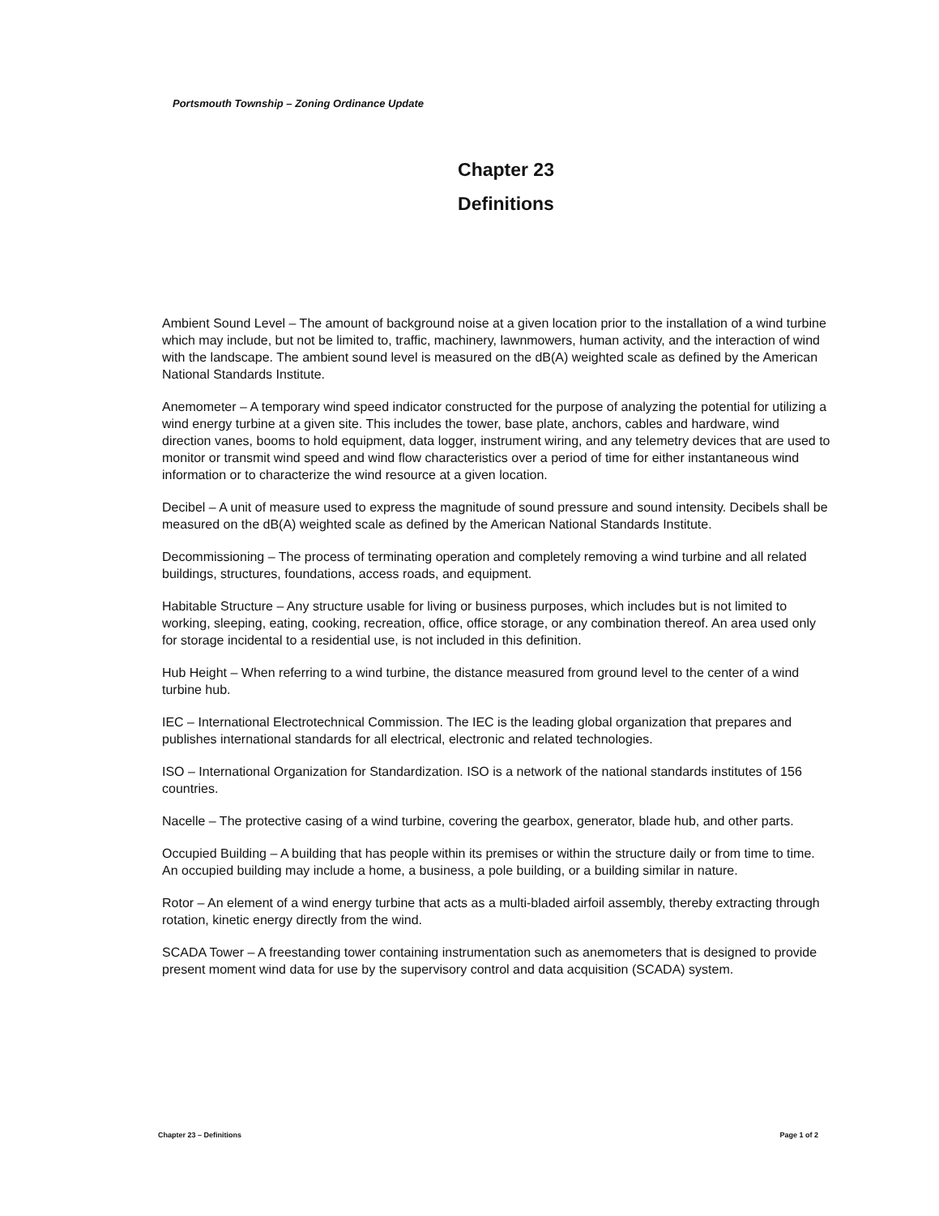Portsmouth Township – Zoning Ordinance Update
Chapter 23
Definitions
Ambient Sound Level – The amount of background noise at a given location prior to the installation of a wind turbine which may include, but not be limited to, traffic, machinery, lawnmowers, human activity, and the interaction of wind with the landscape. The ambient sound level is measured on the dB(A) weighted scale as defined by the American National Standards Institute.
Anemometer – A temporary wind speed indicator constructed for the purpose of analyzing the potential for utilizing a wind energy turbine at a given site. This includes the tower, base plate, anchors, cables and hardware, wind direction vanes, booms to hold equipment, data logger, instrument wiring, and any telemetry devices that are used to monitor or transmit wind speed and wind flow characteristics over a period of time for either instantaneous wind information or to characterize the wind resource at a given location.
Decibel – A unit of measure used to express the magnitude of sound pressure and sound intensity. Decibels shall be measured on the dB(A) weighted scale as defined by the American National Standards Institute.
Decommissioning – The process of terminating operation and completely removing a wind turbine and all related buildings, structures, foundations, access roads, and equipment.
Habitable Structure – Any structure usable for living or business purposes, which includes but is not limited to working, sleeping, eating, cooking, recreation, office, office storage, or any combination thereof. An area used only for storage incidental to a residential use, is not included in this definition.
Hub Height – When referring to a wind turbine, the distance measured from ground level to the center of a wind turbine hub.
IEC – International Electrotechnical Commission. The IEC is the leading global organization that prepares and publishes international standards for all electrical, electronic and related technologies.
ISO – International Organization for Standardization. ISO is a network of the national standards institutes of 156 countries.
Nacelle – The protective casing of a wind turbine, covering the gearbox, generator, blade hub, and other parts.
Occupied Building – A building that has people within its premises or within the structure daily or from time to time. An occupied building may include a home, a business, a pole building, or a building similar in nature.
Rotor – An element of a wind energy turbine that acts as a multi-bladed airfoil assembly, thereby extracting through rotation, kinetic energy directly from the wind.
SCADA Tower – A freestanding tower containing instrumentation such as anemometers that is designed to provide present moment wind data for use by the supervisory control and data acquisition (SCADA) system.
Chapter 23 – Definitions Page 1 of 2